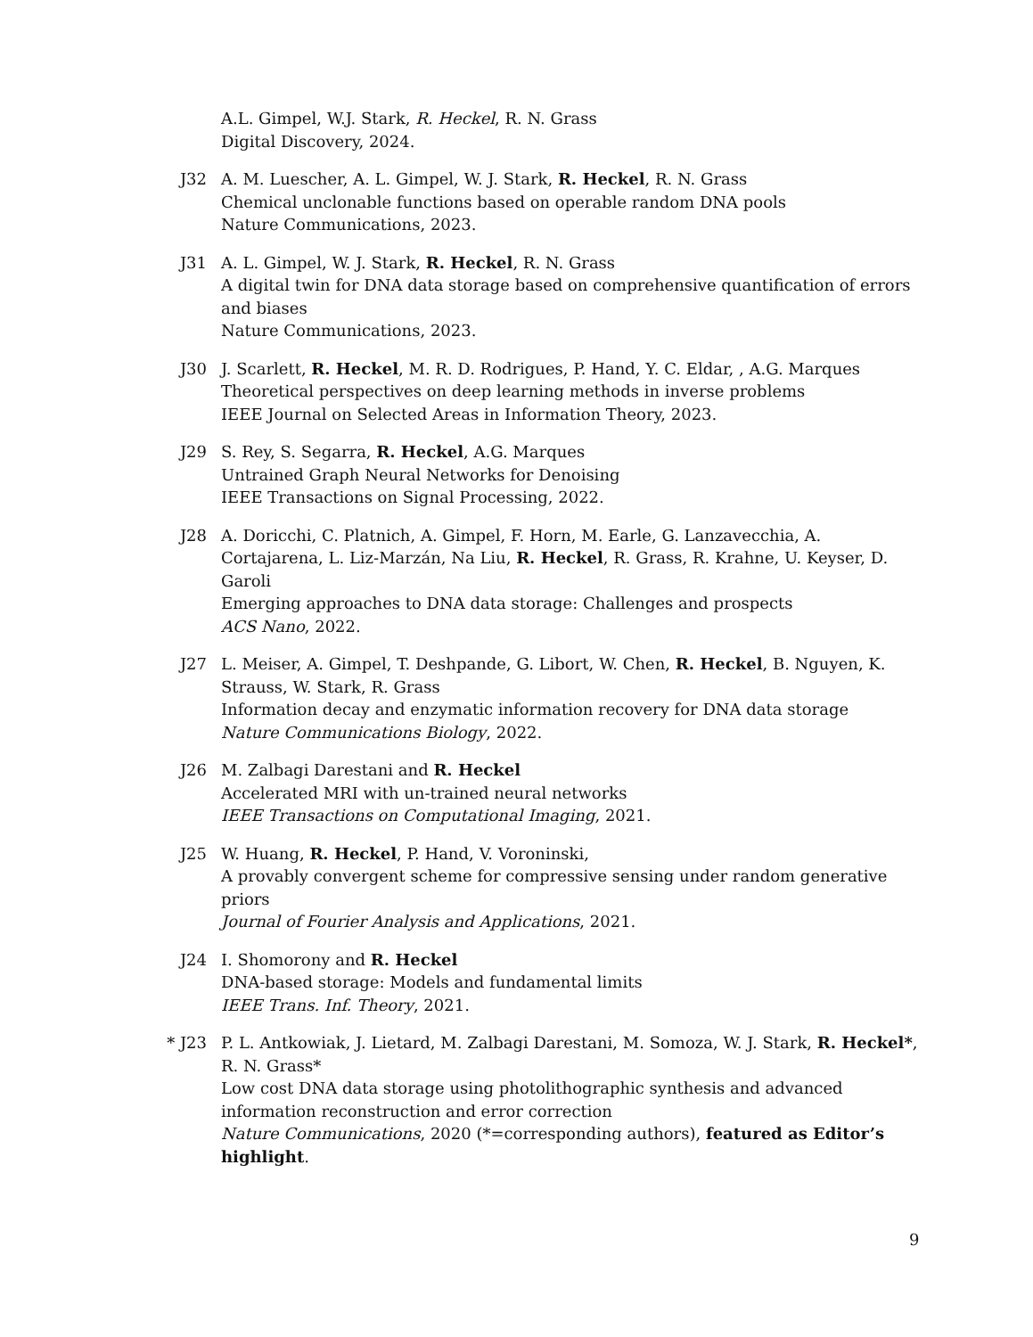A.L. Gimpel, W.J. Stark, R. Heckel, R. N. Grass
Digital Discovery, 2024.
J32 A. M. Luescher, A. L. Gimpel, W. J. Stark, R. Heckel, R. N. Grass
Chemical unclonable functions based on operable random DNA pools
Nature Communications, 2023.
J31 A. L. Gimpel, W. J. Stark, R. Heckel, R. N. Grass
A digital twin for DNA data storage based on comprehensive quantification of errors and biases
Nature Communications, 2023.
J30 J. Scarlett, R. Heckel, M. R. D. Rodrigues, P. Hand, Y. C. Eldar, , A.G. Marques
Theoretical perspectives on deep learning methods in inverse problems
IEEE Journal on Selected Areas in Information Theory, 2023.
J29 S. Rey, S. Segarra, R. Heckel, A.G. Marques
Untrained Graph Neural Networks for Denoising
IEEE Transactions on Signal Processing, 2022.
J28 A. Doricchi, C. Platnich, A. Gimpel, F. Horn, M. Earle, G. Lanzavecchia, A. Cortajarena, L. Liz-Marzán, Na Liu, R. Heckel, R. Grass, R. Krahne, U. Keyser, D. Garoli
Emerging approaches to DNA data storage: Challenges and prospects
ACS Nano, 2022.
J27 L. Meiser, A. Gimpel, T. Deshpande, G. Libort, W. Chen, R. Heckel, B. Nguyen, K. Strauss, W. Stark, R. Grass
Information decay and enzymatic information recovery for DNA data storage
Nature Communications Biology, 2022.
J26 M. Zalbagi Darestani and R. Heckel
Accelerated MRI with un-trained neural networks
IEEE Transactions on Computational Imaging, 2021.
J25 W. Huang, R. Heckel, P. Hand, V. Voroninski,
A provably convergent scheme for compressive sensing under random generative priors
Journal of Fourier Analysis and Applications, 2021.
J24 I. Shomorony and R. Heckel
DNA-based storage: Models and fundamental limits
IEEE Trans. Inf. Theory, 2021.
* J23 P. L. Antkowiak, J. Lietard, M. Zalbagi Darestani, M. Somoza, W. J. Stark, R. Heckel*, R. N. Grass*
Low cost DNA data storage using photolithographic synthesis and advanced information reconstruction and error correction
Nature Communications, 2020 (*=corresponding authors), featured as Editor’s highlight.
9